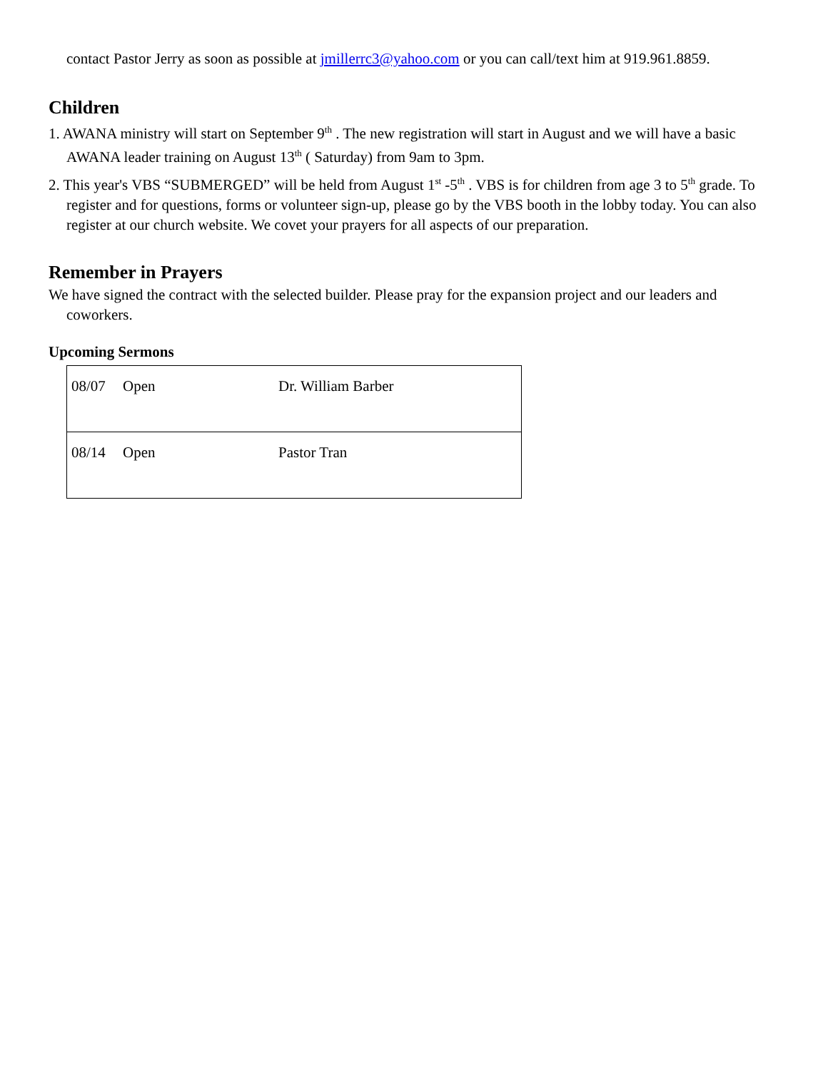contact Pastor Jerry as soon as possible at jmillerrc3@yahoo.com or you can call/text him at 919.961.8859.
Children
1. AWANA ministry will start on September 9<sup>th</sup> . The new registration will start in August and we will have a basic AWANA leader training on August 13<sup>th</sup> ( Saturday) from 9am to 3pm.
2. This year's VBS “SUBMERGED” will be held from August 1<sup>st</sup> -5<sup>th</sup> . VBS is for children from age 3 to 5<sup>th</sup> grade. To register and for questions, forms or volunteer sign-up, please go by the VBS booth in the lobby today. You can also register at our church website. We covet your prayers for all aspects of our preparation.
Remember in Prayers
We have signed the contract with the selected builder. Please pray for the expansion project and our leaders and coworkers.
Upcoming Sermons
| 08/07 | Open | Dr. William Barber |
| 08/14 | Open | Pastor Tran |